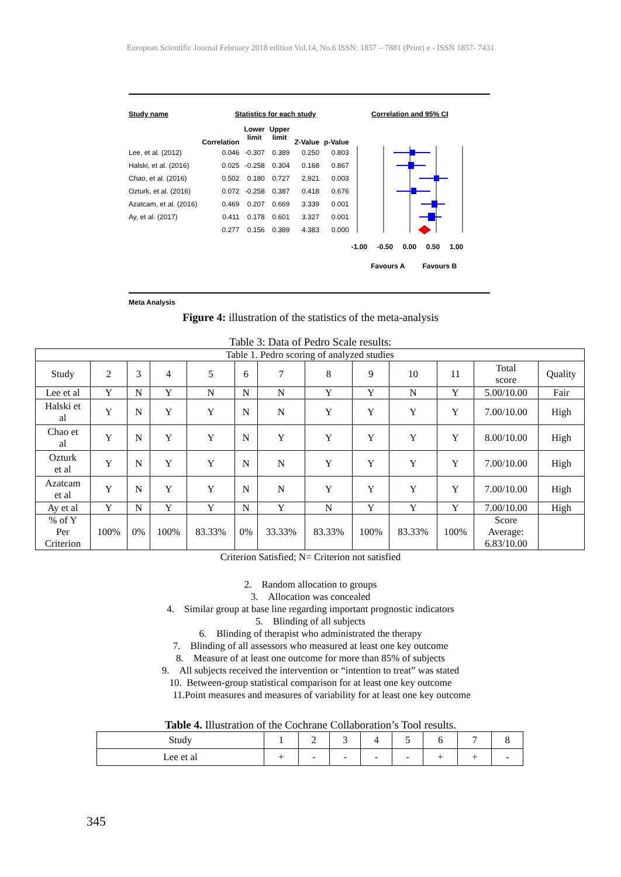European Scientific Journal February 2018 edition Vol.14, No.6 ISSN: 1857 – 7881 (Print) e - ISSN 1857- 7431
| Study name | Statistics for each study | | | | | Correlation and 95% CI |
| | Correlation | Lower limit | Upper limit | Z-Value | p-Value | |
| Lee, et al. (2012) | 0.046 | -0.307 | 0.389 | 0.250 | 0.803 | |
| Halski, et al. (2016) | 0.025 | -0.258 | 0.304 | 0.168 | 0.867 | |
| Chao, et al. (2016) | 0.502 | 0.180 | 0.727 | 2.921 | 0.003 | |
| Ozturk, et al. (2016) | 0.072 | -0.258 | 0.387 | 0.418 | 0.676 | |
| Azatcam, et al. (2016) | 0.469 | 0.207 | 0.669 | 3.339 | 0.001 | |
| Ay, et al. (2017) | 0.411 | 0.178 | 0.601 | 3.327 | 0.001 | |
| | 0.277 | 0.156 | 0.389 | 4.383 | 0.000 | |
| | | | | | | -1.00 -0.50 0.00 0.50 1.00 |
| | | | | | | Favours A Favours B |
Meta Analysis
Figure 4: illustration of the statistics of the meta-analysis
Table 3: Data of Pedro Scale results:
| Table 1. Pedro scoring of analyzed studies | | | | | | | | | | | | |
| Study | 2 | 3 | 4 | 5 | 6 | 7 | 8 | 9 | 10 | 11 | Total score | Quality |
| Lee et al | Y | N | Y | N | N | N | Y | Y | N | Y | 5.00/10.00 | Fair |
| Halski et al | Y | N | Y | Y | N | N | Y | Y | Y | Y | 7.00/10.00 | High |
| Chao et al | Y | N | Y | Y | N | Y | Y | Y | Y | Y | 8.00/10.00 | High |
| Ozturk et al | Y | N | Y | Y | N | N | Y | Y | Y | Y | 7.00/10.00 | High |
| Azatcam et al | Y | N | Y | Y | N | N | Y | Y | Y | Y | 7.00/10.00 | High |
| Ay et al | Y | N | Y | Y | N | Y | N | Y | Y | Y | 7.00/10.00 | High |
| % of Y Per Criterion | 100% | 0% | 100% | 83.33% | 0% | 33.33% | 83.33% | 100% | 83.33% | 100% | Score Average: 6.83/10.00 | |
Criterion Satisfied; N= Criterion not satisfied
2. Random allocation to groups
3. Allocation was concealed
4. Similar group at base line regarding important prognostic indicators
5. Blinding of all subjects
6. Blinding of therapist who administrated the therapy
7. Blinding of all assessors who measured at least one key outcome
8. Measure of at least one outcome for more than 85% of subjects
9. All subjects received the intervention or “intention to treat” was stated
10. Between-group statistical comparison for at least one key outcome
11.Point measures and measures of variability for at least one key outcome
Table 4. Illustration of the Cochrane Collaboration’s Tool results.
| Study | 1 | 2 | 3 | 4 | 5 | 6 | 7 | 8 |
| Lee et al | + | - | - | - | - | + | + | - |
345